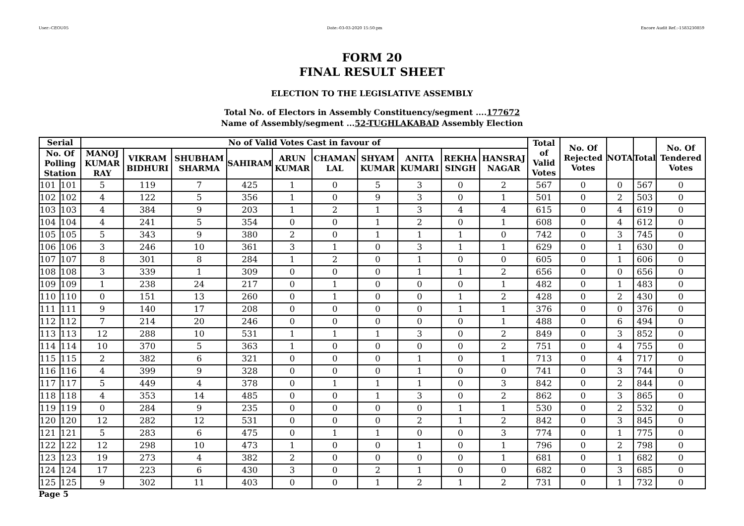User:-CEOU05 Date:-03-03-2020 15:50:pm Encore Audit Ref.:-1583230859
FORM 20
FINAL RESULT SHEET
ELECTION TO THE LEGISLATIVE ASSEMBLY
Total No. of Electors in Assembly Constituency/segment ....177672
Name of Assembly/segment ...52-TUGHLAKABAD Assembly Election
| Serial | | No of Valid Votes Cast in favour of | | | | | | | | | | Total of Valid Votes | No. Of Rejected Votes | NOTA | Total | No. Of Tendered Votes |
| --- | --- | --- | --- | --- | --- | --- | --- | --- | --- | --- | --- | --- | --- | --- | --- | --- |
| No. Of Polling Station | | MANOJ KUMAR RAY | VIKRAM BIDHURI | SHUBHAM SHARMA | SAHIRAM | ARUN KUMAR | CHAMAN LAL | SHYAM KUMAR | ANITA KUMARI | REKHA SINGH | HANSRAJ NAGAR | | | | | |
| 101 | 101 | 5 | 119 | 7 | 425 | 1 | 0 | 5 | 3 | 0 | 2 | 567 | 0 | 0 | 567 | 0 |
| 102 | 102 | 4 | 122 | 5 | 356 | 1 | 0 | 9 | 3 | 0 | 1 | 501 | 0 | 2 | 503 | 0 |
| 103 | 103 | 4 | 384 | 9 | 203 | 1 | 2 | 1 | 3 | 4 | 4 | 615 | 0 | 4 | 619 | 0 |
| 104 | 104 | 4 | 241 | 5 | 354 | 0 | 0 | 1 | 2 | 0 | 1 | 608 | 0 | 4 | 612 | 0 |
| 105 | 105 | 5 | 343 | 9 | 380 | 2 | 0 | 1 | 1 | 1 | 0 | 742 | 0 | 3 | 745 | 0 |
| 106 | 106 | 3 | 246 | 10 | 361 | 3 | 1 | 0 | 3 | 1 | 1 | 629 | 0 | 1 | 630 | 0 |
| 107 | 107 | 8 | 301 | 8 | 284 | 1 | 2 | 0 | 1 | 0 | 0 | 605 | 0 | 1 | 606 | 0 |
| 108 | 108 | 3 | 339 | 1 | 309 | 0 | 0 | 0 | 1 | 1 | 2 | 656 | 0 | 0 | 656 | 0 |
| 109 | 109 | 1 | 238 | 24 | 217 | 0 | 1 | 0 | 0 | 0 | 1 | 482 | 0 | 1 | 483 | 0 |
| 110 | 110 | 0 | 151 | 13 | 260 | 0 | 1 | 0 | 0 | 1 | 2 | 428 | 0 | 2 | 430 | 0 |
| 111 | 111 | 9 | 140 | 17 | 208 | 0 | 0 | 0 | 0 | 1 | 1 | 376 | 0 | 0 | 376 | 0 |
| 112 | 112 | 7 | 214 | 20 | 246 | 0 | 0 | 0 | 0 | 0 | 1 | 488 | 0 | 6 | 494 | 0 |
| 113 | 113 | 12 | 288 | 10 | 531 | 1 | 1 | 1 | 3 | 0 | 2 | 849 | 0 | 3 | 852 | 0 |
| 114 | 114 | 10 | 370 | 5 | 363 | 1 | 0 | 0 | 0 | 0 | 2 | 751 | 0 | 4 | 755 | 0 |
| 115 | 115 | 2 | 382 | 6 | 321 | 0 | 0 | 0 | 1 | 0 | 1 | 713 | 0 | 4 | 717 | 0 |
| 116 | 116 | 4 | 399 | 9 | 328 | 0 | 0 | 0 | 1 | 0 | 0 | 741 | 0 | 3 | 744 | 0 |
| 117 | 117 | 5 | 449 | 4 | 378 | 0 | 1 | 1 | 1 | 0 | 3 | 842 | 0 | 2 | 844 | 0 |
| 118 | 118 | 4 | 353 | 14 | 485 | 0 | 0 | 1 | 3 | 0 | 2 | 862 | 0 | 3 | 865 | 0 |
| 119 | 119 | 0 | 284 | 9 | 235 | 0 | 0 | 0 | 0 | 1 | 1 | 530 | 0 | 2 | 532 | 0 |
| 120 | 120 | 12 | 282 | 12 | 531 | 0 | 0 | 0 | 2 | 1 | 2 | 842 | 0 | 3 | 845 | 0 |
| 121 | 121 | 5 | 283 | 6 | 475 | 0 | 1 | 1 | 0 | 0 | 3 | 774 | 0 | 1 | 775 | 0 |
| 122 | 122 | 12 | 298 | 10 | 473 | 1 | 0 | 0 | 1 | 0 | 1 | 796 | 0 | 2 | 798 | 0 |
| 123 | 123 | 19 | 273 | 4 | 382 | 2 | 0 | 0 | 0 | 0 | 1 | 681 | 0 | 1 | 682 | 0 |
| 124 | 124 | 17 | 223 | 6 | 430 | 3 | 0 | 2 | 1 | 0 | 0 | 682 | 0 | 3 | 685 | 0 |
| 125 | 125 | 9 | 302 | 11 | 403 | 0 | 0 | 1 | 2 | 1 | 2 | 731 | 0 | 1 | 732 | 0 |
Page 5